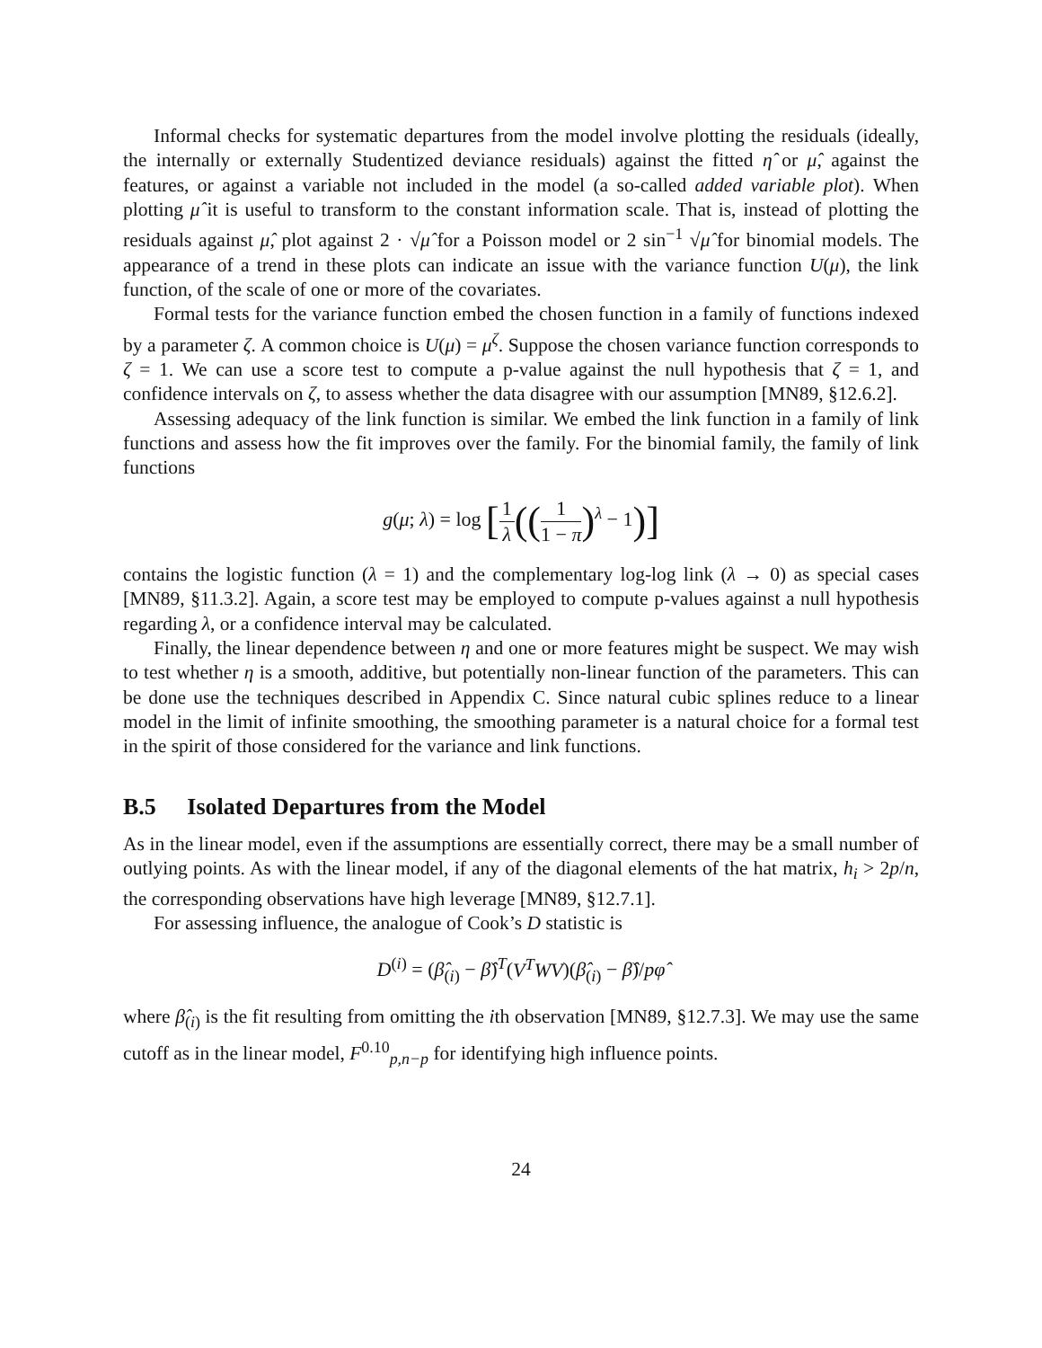Informal checks for systematic departures from the model involve plotting the residuals (ideally, the internally or externally Studentized deviance residuals) against the fitted η̂ or μ̂, against the features, or against a variable not included in the model (a so-called added variable plot). When plotting μ̂ it is useful to transform to the constant information scale. That is, instead of plotting the residuals against μ̂, plot against 2 · √μ̂ for a Poisson model or 2 sin<sup>−1</sup> √μ̂ for binomial models. The appearance of a trend in these plots can indicate an issue with the variance function U(μ), the link function, of the scale of one or more of the covariates.
Formal tests for the variance function embed the chosen function in a family of functions indexed by a parameter ζ. A common choice is U(μ) = μ<sup>ζ</sup>. Suppose the chosen variance function corresponds to ζ = 1. We can use a score test to compute a p-value against the null hypothesis that ζ = 1, and confidence intervals on ζ, to assess whether the data disagree with our assumption [MN89, §12.6.2].
Assessing adequacy of the link function is similar. We embed the link function in a family of link functions and assess how the fit improves over the family. For the binomial family, the family of link functions
g(μ; λ) = log [1 λ((1 1 − π)<sup>λ</sup> − 1)]
contains the logistic function (λ = 1) and the complementary log-log link (λ → 0) as special cases [MN89, §11.3.2]. Again, a score test may be employed to compute p-values against a null hypothesis regarding λ, or a confidence interval may be calculated.
Finally, the linear dependence between η and one or more features might be suspect. We may wish to test whether η is a smooth, additive, but potentially non-linear function of the parameters. This can be done use the techniques described in Appendix C. Since natural cubic splines reduce to a linear model in the limit of infinite smoothing, the smoothing parameter is a natural choice for a formal test in the spirit of those considered for the variance and link functions.
B.5 Isolated Departures from the Model
As in the linear model, even if the assumptions are essentially correct, there may be a small number of outlying points. As with the linear model, if any of the diagonal elements of the hat matrix, h<sub>i</sub> > 2p/n, the corresponding observations have high leverage [MN89, §12.7.1].
For assessing influence, the analogue of Cook’s D statistic is
D<sup>(i)</sup> = (β̂<sub>(i)</sub> − β̂)<sup>T</sup>(V<sup>T</sup>WV)(β̂<sub>(i)</sub> − β̂)/pφ̂
where β̂<sub>(i)</sub> is the fit resulting from omitting the ith observation [MN89, §12.7.3]. We may use the same cutoff as in the linear model, F<sup>0.10</sup><sub>p,n−p</sub> for identifying high influence points.
24